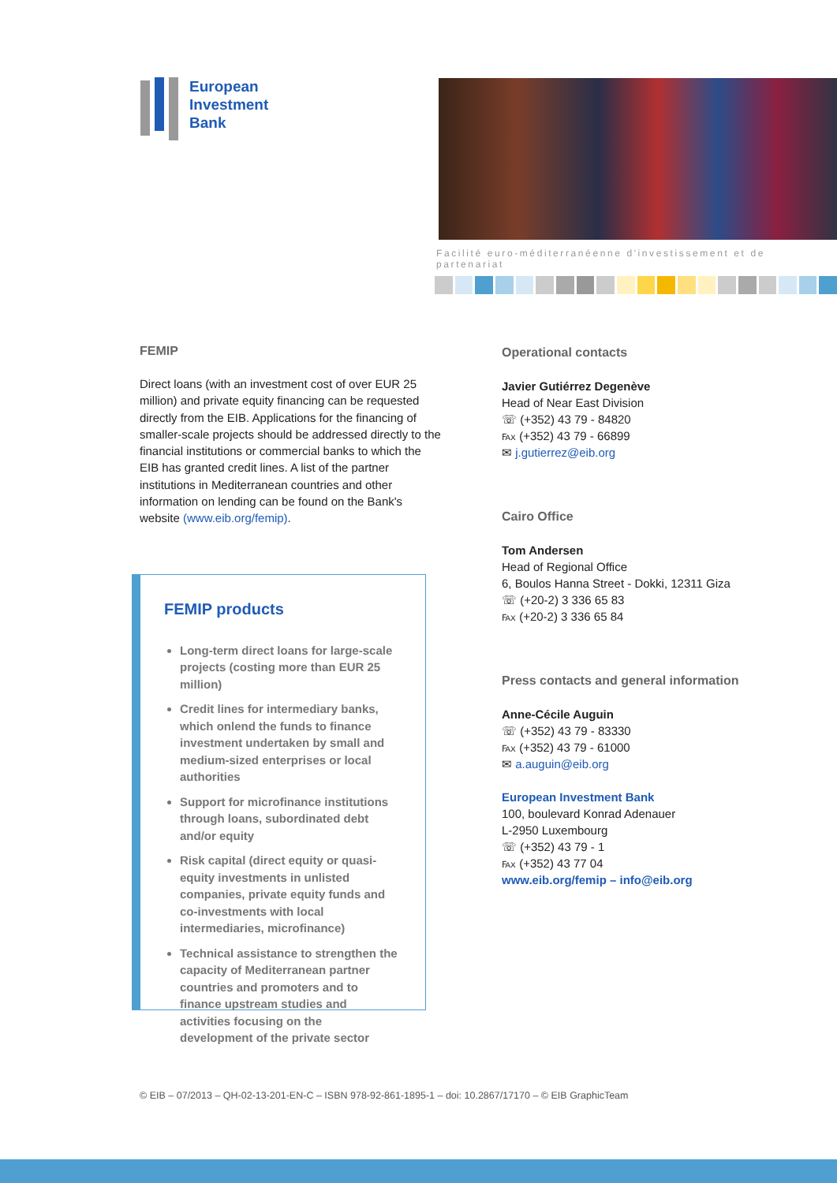European
Investment
Bank
Facilité euro-méditerranéenne d'investissement et de partenariat
FEMIP
Direct loans (with an investment cost of over EUR 25 million) and private equity financing can be requested directly from the EIB. Applications for the financing of smaller-scale projects should be addressed directly to the financial institutions or commercial banks to which the EIB has granted credit lines. A list of the partner institutions in Mediterranean countries and other information on lending can be found on the Bank's website (www.eib.org/femip).
FEMIP products
Long-term direct loans for large-scale projects (costing more than EUR 25 million)
Credit lines for intermediary banks, which onlend the funds to finance investment undertaken by small and medium-sized enterprises or local authorities
Support for microfinance institutions through loans, subordinated debt and/or equity
Risk capital (direct equity or quasi-equity investments in unlisted companies, private equity funds and co-investments with local intermediaries, microfinance)
Technical assistance to strengthen the capacity of Mediterranean partner countries and promoters and to finance upstream studies and activities focusing on the development of the private sector
Operational contacts
Javier Gutiérrez Degenève
Head of Near East Division
☏ (+352) 43 79 - 84820
℻ (+352) 43 79 - 66899
✉ j.gutierrez@eib.org
Cairo Office
Tom Andersen
Head of Regional Office
6, Boulos Hanna Street - Dokki, 12311 Giza
☏ (+20-2) 3 336 65 83
℻ (+20-2) 3 336 65 84
Press contacts and general information
Anne-Cécile Auguin
☏ (+352) 43 79 - 83330
℻ (+352) 43 79 - 61000
✉ a.auguin@eib.org
European Investment Bank
100, boulevard Konrad Adenauer
L-2950 Luxembourg
☏ (+352) 43 79 - 1
℻ (+352) 43 77 04
www.eib.org/femip – info@eib.org
© EIB – 07/2013 – QH-02-13-201-EN-C – ISBN 978-92-861-1895-1 – doi: 10.2867/17170 – © EIB GraphicTeam